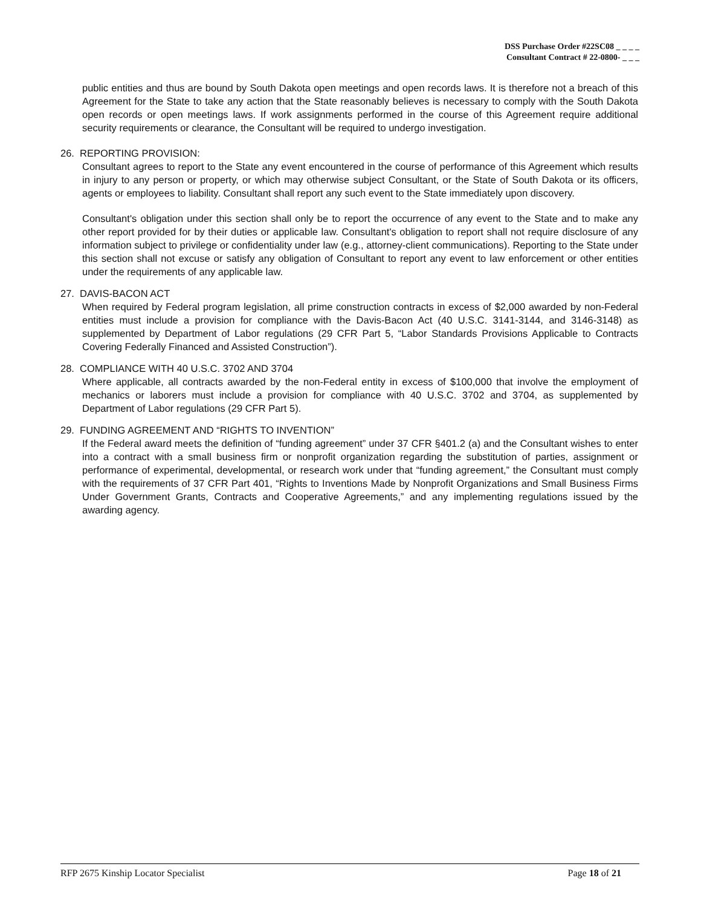DSS Purchase Order #22SC08 _ _ _ _
Consultant Contract # 22-0800- _ _ _
public entities and thus are bound by South Dakota open meetings and open records laws. It is therefore not a breach of this Agreement for the State to take any action that the State reasonably believes is necessary to comply with the South Dakota open records or open meetings laws. If work assignments performed in the course of this Agreement require additional security requirements or clearance, the Consultant will be required to undergo investigation.
26. REPORTING PROVISION:
Consultant agrees to report to the State any event encountered in the course of performance of this Agreement which results in injury to any person or property, or which may otherwise subject Consultant, or the State of South Dakota or its officers, agents or employees to liability. Consultant shall report any such event to the State immediately upon discovery.
Consultant's obligation under this section shall only be to report the occurrence of any event to the State and to make any other report provided for by their duties or applicable law. Consultant's obligation to report shall not require disclosure of any information subject to privilege or confidentiality under law (e.g., attorney-client communications). Reporting to the State under this section shall not excuse or satisfy any obligation of Consultant to report any event to law enforcement or other entities under the requirements of any applicable law.
27. DAVIS-BACON ACT
When required by Federal program legislation, all prime construction contracts in excess of $2,000 awarded by non-Federal entities must include a provision for compliance with the Davis-Bacon Act (40 U.S.C. 3141-3144, and 3146-3148) as supplemented by Department of Labor regulations (29 CFR Part 5, “Labor Standards Provisions Applicable to Contracts Covering Federally Financed and Assisted Construction”).
28. COMPLIANCE WITH 40 U.S.C. 3702 AND 3704
Where applicable, all contracts awarded by the non-Federal entity in excess of $100,000 that involve the employment of mechanics or laborers must include a provision for compliance with 40 U.S.C. 3702 and 3704, as supplemented by Department of Labor regulations (29 CFR Part 5).
29. FUNDING AGREEMENT AND “RIGHTS TO INVENTION”
If the Federal award meets the definition of “funding agreement” under 37 CFR §401.2 (a) and the Consultant wishes to enter into a contract with a small business firm or nonprofit organization regarding the substitution of parties, assignment or performance of experimental, developmental, or research work under that “funding agreement,” the Consultant must comply with the requirements of 37 CFR Part 401, “Rights to Inventions Made by Nonprofit Organizations and Small Business Firms Under Government Grants, Contracts and Cooperative Agreements,” and any implementing regulations issued by the awarding agency.
RFP 2675 Kinship Locator Specialist Page 18 of 21